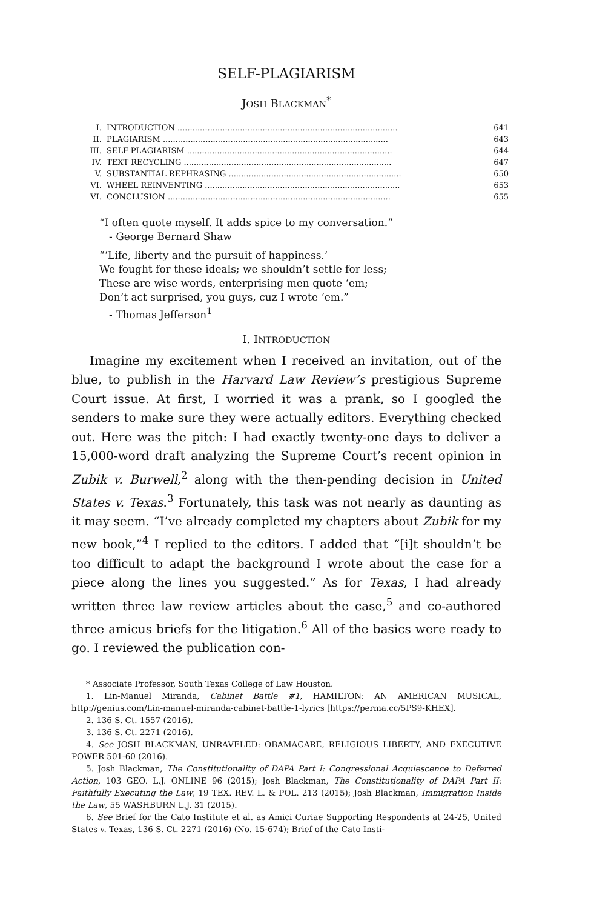SELF-PLAGIARISM
JOSH BLACKMAN<sup>*</sup>
| I. | INTRODUCTION ........................................................................................ | 641 |
| II. | PLAGIARISM .......................................................................................... | 643 |
| III. | SELF-PLAGIARISM .................................................................................. | 644 |
| IV. | TEXT RECYCLING ................................................................................... | 647 |
| V. | SUBSTANTIAL REPHRASING ..................................................................... | 650 |
| VI. | WHEEL REINVENTING .............................................................................. | 653 |
| VI. | CONCLUSION ......................................................................................... | 655 |
“I often quote myself. It adds spice to my conversation.”
- George Bernard Shaw
“‘Life, liberty and the pursuit of happiness.’
We fought for these ideals; we shouldn’t settle for less;
These are wise words, enterprising men quote ‘em;
Don’t act surprised, you guys, cuz I wrote ‘em.”
- Thomas Jefferson<sup>1</sup>
I. INTRODUCTION
Imagine my excitement when I received an invitation, out of the blue, to publish in the Harvard Law Review’s prestigious Supreme Court issue. At first, I worried it was a prank, so I googled the senders to make sure they were actually editors. Everything checked out. Here was the pitch: I had exactly twenty-one days to deliver a 15,000-word draft analyzing the Supreme Court’s recent opinion in Zubik v. Burwell,<sup>2</sup> along with the then-pending decision in United States v. Texas.<sup>3</sup> Fortunately, this task was not nearly as daunting as it may seem. “I’ve already completed my chapters about Zubik for my new book,”<sup>4</sup> I replied to the editors. I added that “[i]t shouldn’t be too difficult to adapt the background I wrote about the case for a piece along the lines you suggested.” As for Texas, I had already written three law review articles about the case,<sup>5</sup> and co-authored three amicus briefs for the litigation.<sup>6</sup> All of the basics were ready to go. I reviewed the publication con-
* Associate Professor, South Texas College of Law Houston.
1. Lin-Manuel Miranda, Cabinet Battle #1, HAMILTON: AN AMERICAN MUSICAL, http://genius.com/Lin-manuel-miranda-cabinet-battle-1-lyrics [https://perma.cc/5PS9-KHEX].
2. 136 S. Ct. 1557 (2016).
3. 136 S. Ct. 2271 (2016).
4. See JOSH BLACKMAN, UNRAVELED: OBAMACARE, RELIGIOUS LIBERTY, AND EXECUTIVE POWER 501-60 (2016).
5. Josh Blackman, The Constitutionality of DAPA Part I: Congressional Acquiescence to Deferred Action, 103 GEO. L.J. ONLINE 96 (2015); Josh Blackman, The Constitutionality of DAPA Part II: Faithfully Executing the Law, 19 TEX. REV. L. & POL. 213 (2015); Josh Blackman, Immigration Inside the Law, 55 WASHBURN L.J. 31 (2015).
6. See Brief for the Cato Institute et al. as Amici Curiae Supporting Respondents at 24-25, United States v. Texas, 136 S. Ct. 2271 (2016) (No. 15-674); Brief of the Cato Insti-